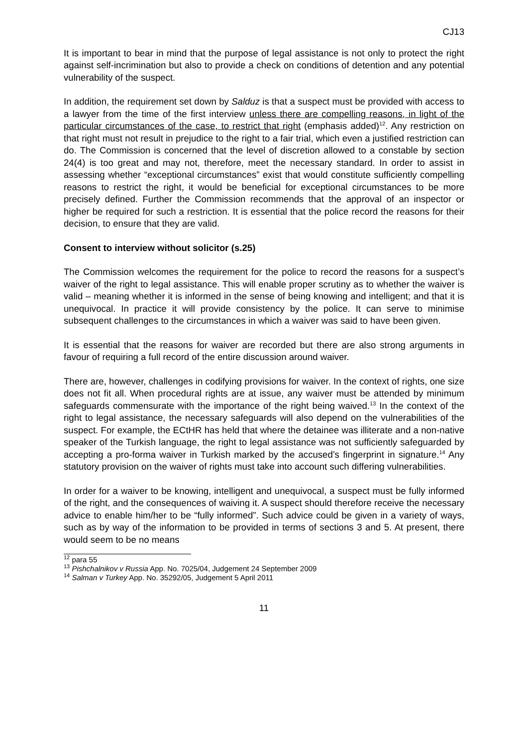CJ13
It is important to bear in mind that the purpose of legal assistance is not only to protect the right against self-incrimination but also to provide a check on conditions of detention and any potential vulnerability of the suspect.
In addition, the requirement set down by Salduz is that a suspect must be provided with access to a lawyer from the time of the first interview unless there are compelling reasons, in light of the particular circumstances of the case, to restrict that right (emphasis added)<sup>12</sup>. Any restriction on that right must not result in prejudice to the right to a fair trial, which even a justified restriction can do. The Commission is concerned that the level of discretion allowed to a constable by section 24(4) is too great and may not, therefore, meet the necessary standard. In order to assist in assessing whether “exceptional circumstances” exist that would constitute sufficiently compelling reasons to restrict the right, it would be beneficial for exceptional circumstances to be more precisely defined. Further the Commission recommends that the approval of an inspector or higher be required for such a restriction. It is essential that the police record the reasons for their decision, to ensure that they are valid.
Consent to interview without solicitor (s.25)
The Commission welcomes the requirement for the police to record the reasons for a suspect’s waiver of the right to legal assistance. This will enable proper scrutiny as to whether the waiver is valid – meaning whether it is informed in the sense of being knowing and intelligent; and that it is unequivocal. In practice it will provide consistency by the police. It can serve to minimise subsequent challenges to the circumstances in which a waiver was said to have been given.
It is essential that the reasons for waiver are recorded but there are also strong arguments in favour of requiring a full record of the entire discussion around waiver.
There are, however, challenges in codifying provisions for waiver. In the context of rights, one size does not fit all. When procedural rights are at issue, any waiver must be attended by minimum safeguards commensurate with the importance of the right being waived.<sup>13</sup> In the context of the right to legal assistance, the necessary safeguards will also depend on the vulnerabilities of the suspect. For example, the ECtHR has held that where the detainee was illiterate and a non-native speaker of the Turkish language, the right to legal assistance was not sufficiently safeguarded by accepting a pro-forma waiver in Turkish marked by the accused’s fingerprint in signature.<sup>14</sup> Any statutory provision on the waiver of rights must take into account such differing vulnerabilities.
In order for a waiver to be knowing, intelligent and unequivocal, a suspect must be fully informed of the right, and the consequences of waiving it. A suspect should therefore receive the necessary advice to enable him/her to be “fully informed”. Such advice could be given in a variety of ways, such as by way of the information to be provided in terms of sections 3 and 5. At present, there would seem to be no means
<sup>12</sup> para 55
<sup>13</sup> Pishchalnikov v Russia App. No. 7025/04, Judgement 24 September 2009
<sup>14</sup> Salman v Turkey App. No. 35292/05, Judgement 5 April 2011
11